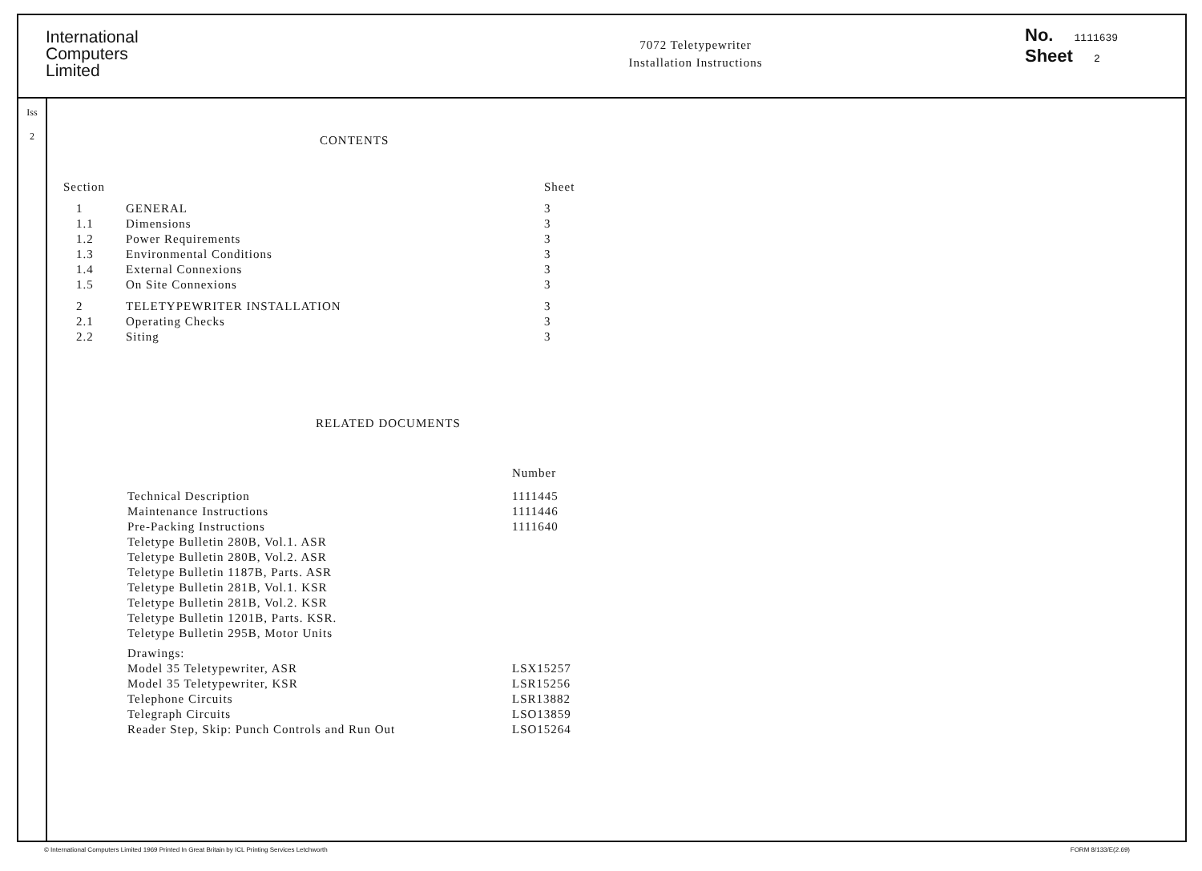International
Computers
Limited
7072 Teletypewriter
Installation Instructions
No. 1111639
Sheet 2
Iss
2
CONTENTS
| Section | | Sheet |
| --- | --- | --- |
| 1 | GENERAL | 3 |
| 1.1 | Dimensions | 3 |
| 1.2 | Power Requirements | 3 |
| 1.3 | Environmental Conditions | 3 |
| 1.4 | External Connexions | 3 |
| 1.5 | On Site Connexions | 3 |
| 2 | TELETYPEWRITER INSTALLATION | 3 |
| 2.1 | Operating Checks | 3 |
| 2.2 | Siting | 3 |
RELATED DOCUMENTS
| | Number |
| --- | --- |
| Technical Description | 1111445 |
| Maintenance Instructions | 1111446 |
| Pre-Packing Instructions | 1111640 |
| Teletype Bulletin 280B, Vol.1. ASR | |
| Teletype Bulletin 280B, Vol.2. ASR | |
| Teletype Bulletin 1187B, Parts. ASR | |
| Teletype Bulletin 281B, Vol.1. KSR | |
| Teletype Bulletin 281B, Vol.2. KSR | |
| Teletype Bulletin 1201B, Parts. KSR. | |
| Teletype Bulletin 295B, Motor Units | |
| Drawings: | |
| Model 35 Teletypewriter, ASR | LSX15257 |
| Model 35 Teletypewriter, KSR | LSR15256 |
| Telephone Circuits | LSR13882 |
| Telegraph Circuits | LSO13859 |
| Reader Step, Skip: Punch Controls and Run Out | LSO15264 |
© International Computers Limited 1969 Printed In Great Britain by ICL Printing Services Letchworth FORM 8/133/E(2.69)